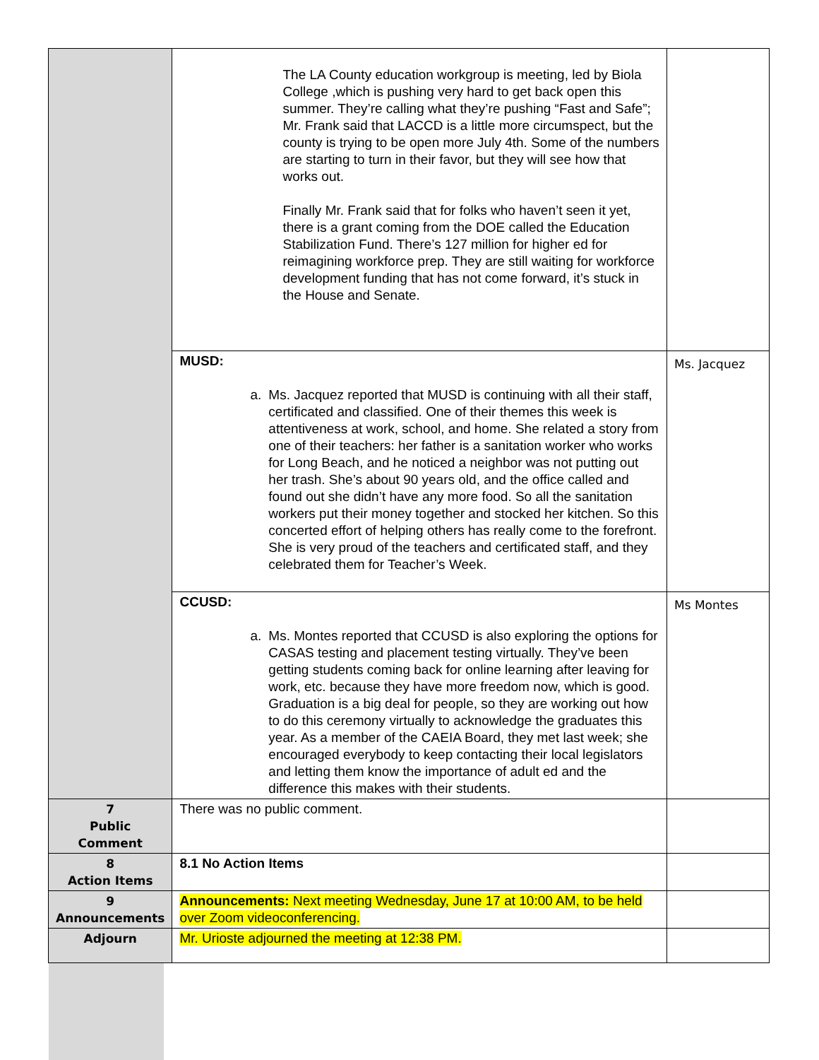| | The LA County education workgroup is meeting, led by Biola College ,which is pushing very hard to get back open this summer. They’re calling what they’re pushing “Fast and Safe”; Mr. Frank said that LACCD is a little more circumspect, but the county is trying to be open more July 4th. Some of the numbers are starting to turn in their favor, but they will see how that works out. Finally Mr. Frank said that for folks who haven’t seen it yet, there is a grant coming from the DOE called the Education Stabilization Fund. There’s 127 million for higher ed for reimagining workforce prep. They are still waiting for workforce development funding that has not come forward, it’s stuck in the House and Senate. | |
| | MUSD: a. Ms. Jacquez reported that MUSD is continuing with all their staff, certificated and classified. One of their themes this week is attentiveness at work, school, and home. She related a story from one of their teachers: her father is a sanitation worker who works for Long Beach, and he noticed a neighbor was not putting out her trash. She’s about 90 years old, and the office called and found out she didn’t have any more food. So all the sanitation workers put their money together and stocked her kitchen. So this concerted effort of helping others has really come to the forefront. She is very proud of the teachers and certificated staff, and they celebrated them for Teacher’s Week. | Ms. Jacquez |
| | CCUSD: a. Ms. Montes reported that CCUSD is also exploring the options for CASAS testing and placement testing virtually. They’ve been getting students coming back for online learning after leaving for work, etc. because they have more freedom now, which is good. Graduation is a big deal for people, so they are working out how to do this ceremony virtually to acknowledge the graduates this year. As a member of the CAEIA Board, they met last week; she encouraged everybody to keep contacting their local legislators and letting them know the importance of adult ed and the difference this makes with their students. | Ms Montes |
| 7 Public Comment | There was no public comment. | |
| 8 Action Items | 8.1 No Action Items | |
| 9 Announcements | Announcements: Next meeting Wednesday, June 17 at 10:00 AM, to be held over Zoom videoconferencing. | |
| Adjourn | Mr. Urioste adjourned the meeting at 12:38 PM. | |